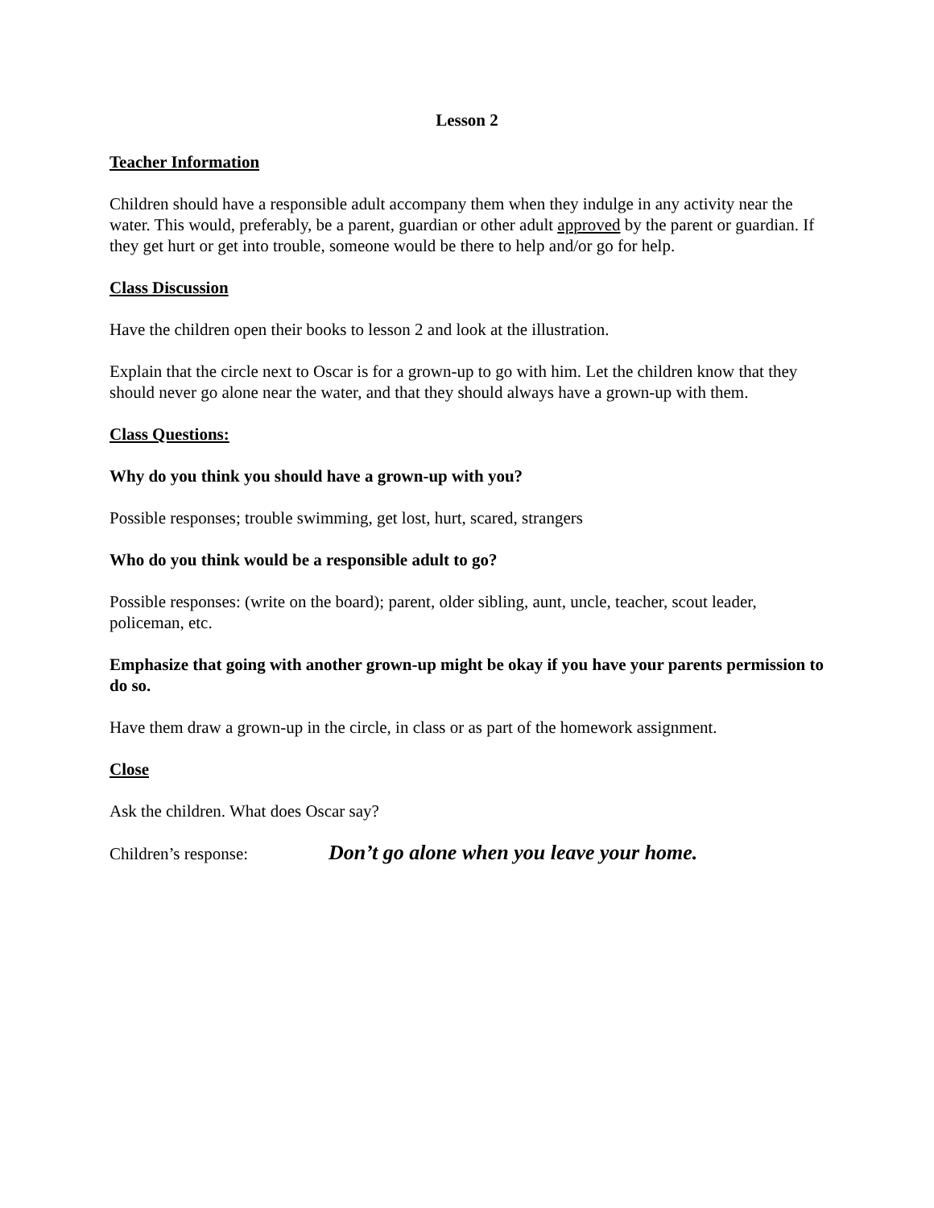Lesson 2
Teacher Information
Children should have a responsible adult accompany them when they indulge in any activity near the water. This would, preferably, be a parent, guardian or other adult approved by the parent or guardian. If they get hurt or get into trouble, someone would be there to help and/or go for help.
Class Discussion
Have the children open their books to lesson 2 and look at the illustration.
Explain that the circle next to Oscar is for a grown-up to go with him. Let the children know that they should never go alone near the water, and that they should always have a grown-up with them.
Class Questions:
Why do you think you should have a grown-up with you?
Possible responses; trouble swimming, get lost, hurt, scared, strangers
Who do you think would be a responsible adult to go?
Possible responses: (write on the board); parent, older sibling, aunt, uncle, teacher, scout leader, policeman, etc.
Emphasize that going with another grown-up might be okay if you have your parents permission to do so.
Have them draw a grown-up in the circle, in class or as part of the homework assignment.
Close
Ask the children. What does Oscar say?
Children’s response: Don’t go alone when you leave your home.